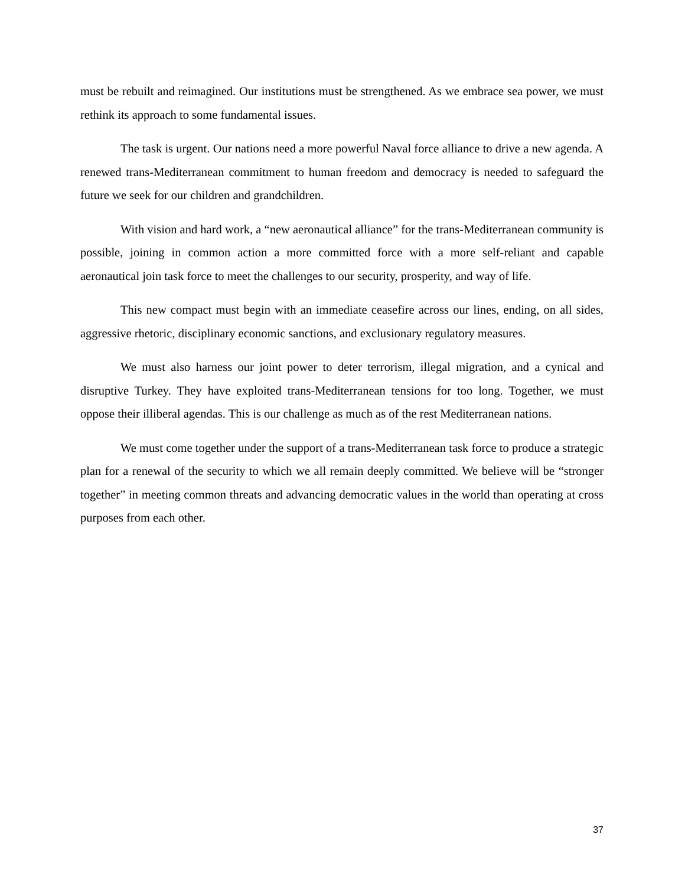must be rebuilt and reimagined. Our institutions must be strengthened. As we embrace sea power, we must rethink its approach to some fundamental issues.
The task is urgent. Our nations need a more powerful Naval force alliance to drive a new agenda. A renewed trans-Mediterranean commitment to human freedom and democracy is needed to safeguard the future we seek for our children and grandchildren.
With vision and hard work, a “new aeronautical alliance” for the trans-Mediterranean community is possible, joining in common action a more committed force with a more self-reliant and capable aeronautical join task force to meet the challenges to our security, prosperity, and way of life.
This new compact must begin with an immediate ceasefire across our lines, ending, on all sides, aggressive rhetoric, disciplinary economic sanctions, and exclusionary regulatory measures.
We must also harness our joint power to deter terrorism, illegal migration, and a cynical and disruptive Turkey. They have exploited trans-Mediterranean tensions for too long. Together, we must oppose their illiberal agendas. This is our challenge as much as of the rest Mediterranean nations.
We must come together under the support of a trans-Mediterranean task force to produce a strategic plan for a renewal of the security to which we all remain deeply committed. We believe will be “stronger together” in meeting common threats and advancing democratic values in the world than operating at cross purposes from each other.
37